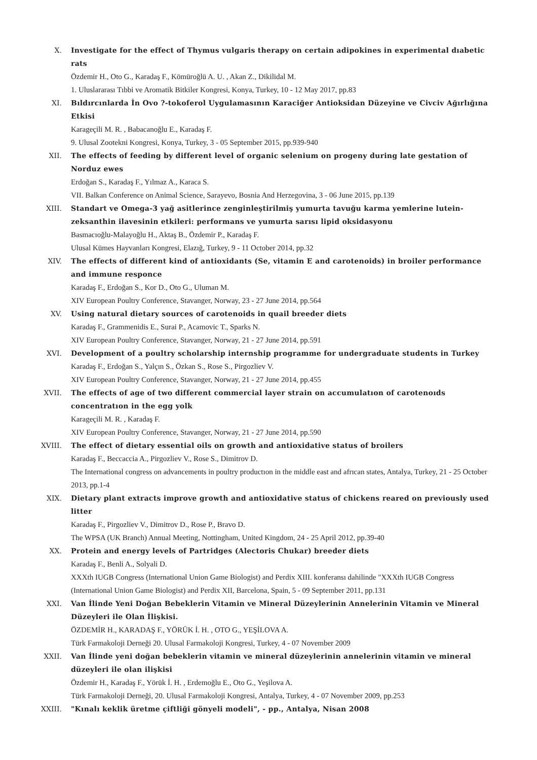X. Investigate for the effect of Thymus vulgaris therapy on certain adipokines in experimental dıabetic rats
Özdemir H., Oto G., Karadaş F., Kömüroğlü A. U. , Akan Z., Dikilidal M.
1. Uluslararası Tıbbi ve Aromatik Bitkiler Kongresi, Konya, Turkey, 10 - 12 May 2017, pp.83
XI. Bıldırcınlarda İn Ovo ?-tokoferol Uygulamasının Karaciğer Antioksidan Düzeyine ve Civciv Ağırlığına Etkisi
Karageçili M. R. , Babacanoğlu E., Karadaş F.
9. Ulusal Zootekni Kongresi, Konya, Turkey, 3 - 05 September 2015, pp.939-940
XII. The effects of feeding by different level of organic selenium on progeny during late gestation of Norduz ewes
Erdoğan S., Karadaş F., Yılmaz A., Karaca S.
VII. Balkan Conference on Animal Science, Sarayevo, Bosnia And Herzegovina, 3 - 06 June 2015, pp.139
XIII. Standart ve Omega-3 yağ asitlerince zenginleştirilmiş yumurta tavuğu karma yemlerine lutein-zeksanthin ilavesinin etkileri: performans ve yumurta sarısı lipid oksidasyonu
Basmacıoğlu-Malayoğlu H., Aktaş B., Özdemir P., Karadaş F.
Ulusal Kümes Hayvanları Kongresi, Elazığ, Turkey, 9 - 11 October 2014, pp.32
XIV. The effects of different kind of antioxidants (Se, vitamin E and carotenoids) in broiler performance and immune responce
Karadaş F., Erdoğan S., Kor D., Oto G., Uluman M.
XIV European Poultry Conference, Stavanger, Norway, 23 - 27 June 2014, pp.564
XV. Using natural dietary sources of carotenoids in quail breeder diets
Karadaş F., Grammenidis E., Surai P., Acamovic T., Sparks N.
XIV European Poultry Conference, Stavanger, Norway, 21 - 27 June 2014, pp.591
XVI. Development of a poultry scholarship internship programme for undergraduate students in Turkey
Karadaş F., Erdoğan S., Yalçın S., Özkan S., Rose S., Pirgozliev V.
XIV European Poultry Conference, Stavanger, Norway, 21 - 27 June 2014, pp.455
XVII. The effects of age of two different commercial layer strain on accumulatıon of carotenoıds concentratıon in the egg yolk
Karageçili M. R. , Karadaş F.
XIV European Poultry Conference, Stavanger, Norway, 21 - 27 June 2014, pp.590
XVIII. The effect of dietary essential oils on growth and antioxidative status of broilers
Karadaş F., Beccaccia A., Pirgozliev V., Rose S., Dimitrov D.
The International congress on advancements in poultry productıon in the middle east and afrıcan states, Antalya, Turkey, 21 - 25 October 2013, pp.1-4
XIX. Dietary plant extracts improve growth and antioxidative status of chickens reared on previously used litter
Karadaş F., Pirgozliev V., Dimitrov D., Rose P., Bravo D.
The WPSA (UK Branch) Annual Meeting, Nottingham, United Kingdom, 24 - 25 April 2012, pp.39-40
XX. Protein and energy levels of Partridges (Alectoris Chukar) breeder diets
Karadaş F., Benli A., Solyali D.
XXXth IUGB Congress (International Union Game Biologist) and Perdix XIII. konferansı dahilinde "XXXth IUGB Congress (International Union Game Biologist) and Perdix XII, Barcelona, Spain, 5 - 09 September 2011, pp.131
XXI. Van İlinde Yeni Doğan Bebeklerin Vitamin ve Mineral Düzeylerinin Annelerinin Vitamin ve Mineral Düzeyleri ile Olan İlişkisi.
ÖZDEMİR H., KARADAŞ F., YÖRÜK İ. H. , OTO G., YEŞİLOVA A.
Türk Farmakoloji Derneği 20. Ulusal Farmakoloji Kongresi, Turkey, 4 - 07 November 2009
XXII. Van İlinde yeni doğan bebeklerin vitamin ve mineral düzeylerinin annelerinin vitamin ve mineral düzeyleri ile olan ilişkisi
Özdemir H., Karadaş F., Yörük İ. H. , Erdemoğlu E., Oto G., Yeşilova A.
Türk Farmakoloji Derneği, 20. Ulusal Farmakoloji Kongresi, Antalya, Turkey, 4 - 07 November 2009, pp.253
XXIII. "Kınalı keklik üretme çiftliği gönyeli modeli", - pp., Antalya, Nisan 2008